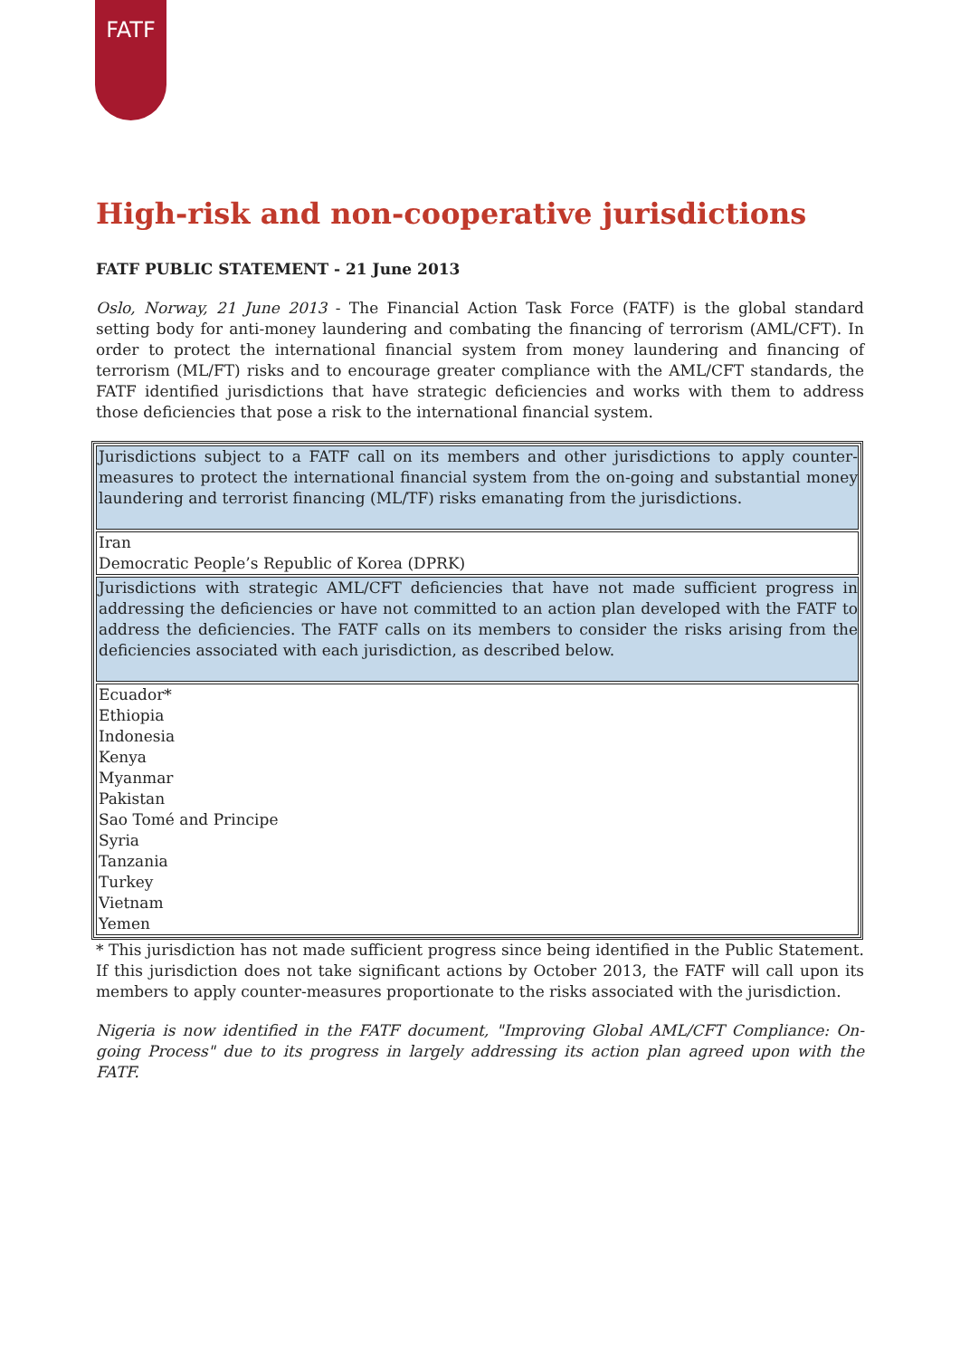FATF
High-risk and non-cooperative jurisdictions
FATF PUBLIC STATEMENT - 21 June 2013
Oslo, Norway, 21 June 2013 - The Financial Action Task Force (FATF) is the global standard setting body for anti-money laundering and combating the financing of terrorism (AML/CFT). In order to protect the international financial system from money laundering and financing of terrorism (ML/FT) risks and to encourage greater compliance with the AML/CFT standards, the FATF identified jurisdictions that have strategic deficiencies and works with them to address those deficiencies that pose a risk to the international financial system.
| Jurisdictions subject to a FATF call on its members and other jurisdictions to apply counter-measures to protect the international financial system from the on-going and substantial money laundering and terrorist financing (ML/TF) risks emanating from the jurisdictions. |
| Iran Democratic People’s Republic of Korea (DPRK) |
| Jurisdictions with strategic AML/CFT deficiencies that have not made sufficient progress in addressing the deficiencies or have not committed to an action plan developed with the FATF to address the deficiencies. The FATF calls on its members to consider the risks arising from the deficiencies associated with each jurisdiction, as described below. |
| Ecuador* Ethiopia Indonesia Kenya Myanmar Pakistan Sao Tomé and Principe Syria Tanzania Turkey Vietnam Yemen |
* This jurisdiction has not made sufficient progress since being identified in the Public Statement. If this jurisdiction does not take significant actions by October 2013, the FATF will call upon its members to apply counter-measures proportionate to the risks associated with the jurisdiction.
Nigeria is now identified in the FATF document, "Improving Global AML/CFT Compliance: On-going Process" due to its progress in largely addressing its action plan agreed upon with the FATF.